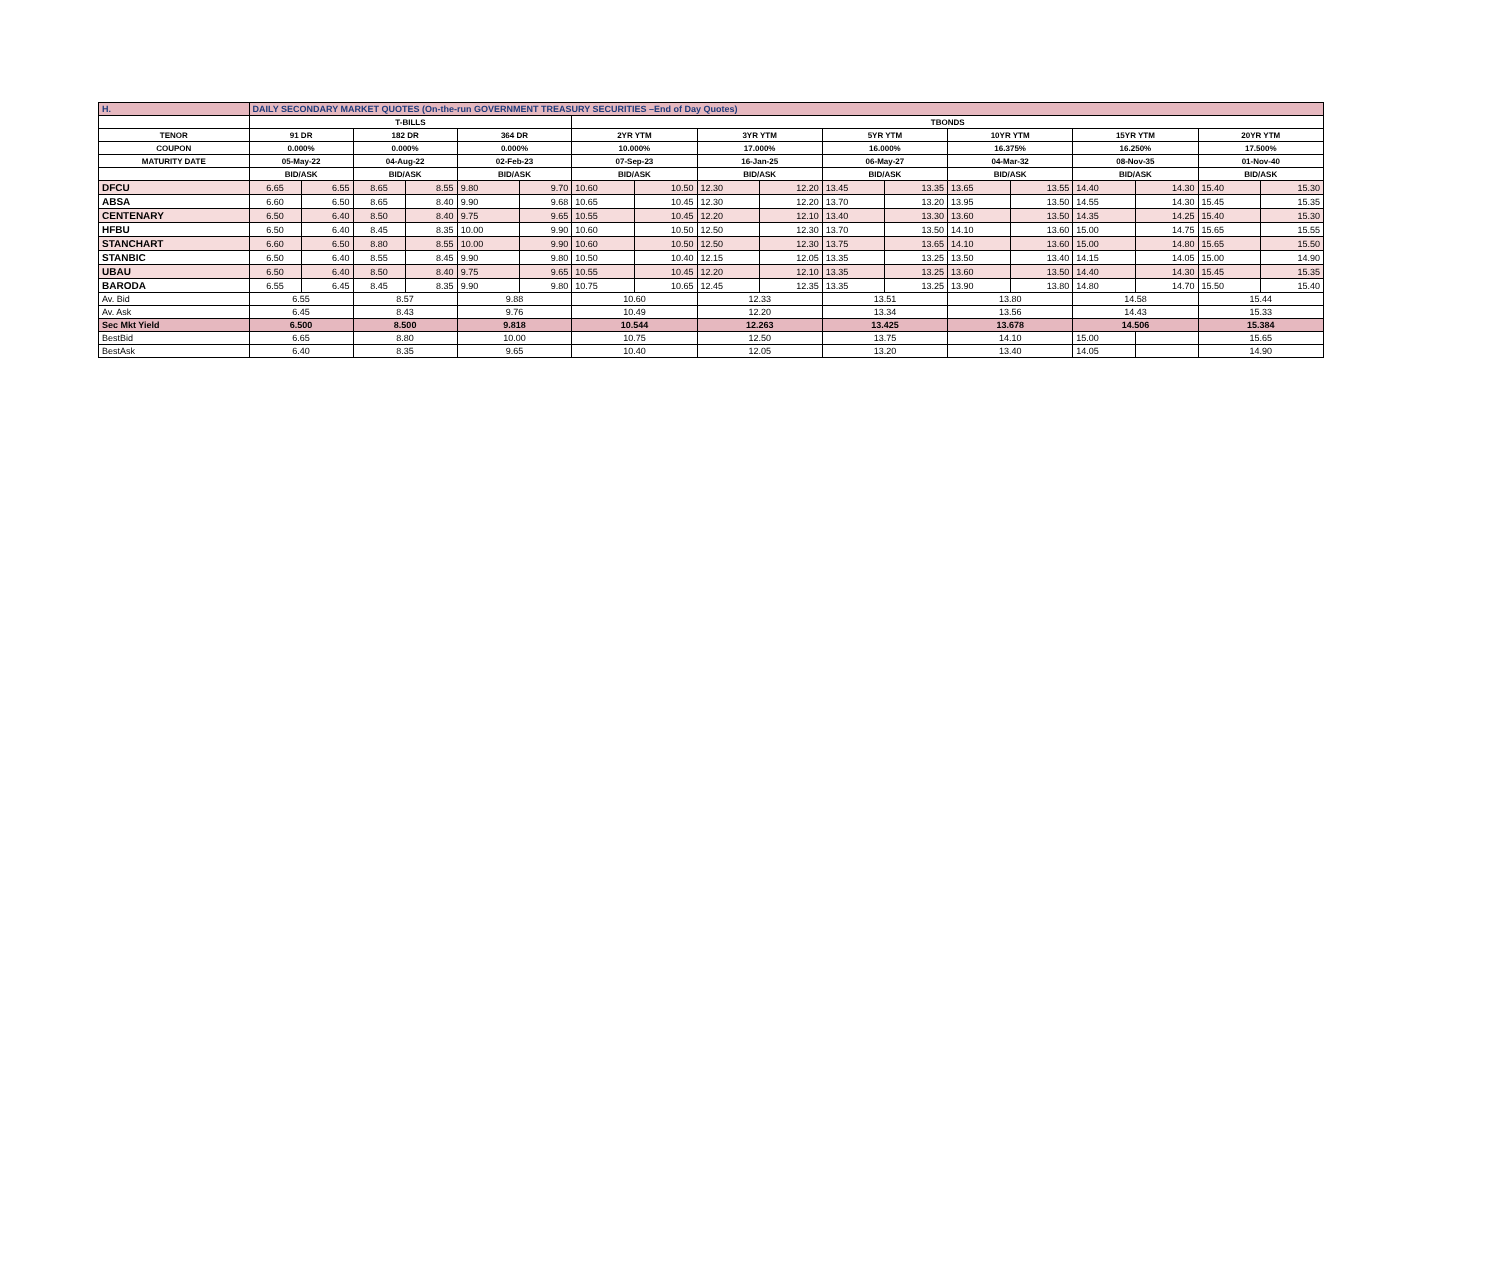| H. | DAILY SECONDARY MARKET QUOTES (On-the-run GOVERNMENT TREASURY SECURITIES –End of Day Quotes) | | | | | | | | | | | | | | | | | |
| | T-BILLS | | | | | | TBONDS | | | | | | | | | | | |
| TENOR | 91 DR | | 182 DR | | 364 DR | | 2YR YTM | | 3YR YTM | | 5YR YTM | | 10YR YTM | | 15YR YTM | | 20YR YTM | |
| COUPON | 0.000% | | 0.000% | | 0.000% | | 10.000% | | 17.000% | | 16.000% | | 16.375% | | 16.250% | | 17.500% | |
| MATURITY DATE | 05-May-22 | | 04-Aug-22 | | 02-Feb-23 | | 07-Sep-23 | | 16-Jan-25 | | 06-May-27 | | 04-Mar-32 | | 08-Nov-35 | | 01-Nov-40 | |
| | BID/ASK | | BID/ASK | | BID/ASK | | BID/ASK | | BID/ASK | | BID/ASK | | BID/ASK | | BID/ASK | | BID/ASK | |
| DFCU | 6.65 | 6.55 | 8.65 | 8.55 | 9.80 | 9.70 | 10.60 | 10.50 | 12.30 | 12.20 | 13.45 | 13.35 | 13.65 | 13.55 | 14.40 | 14.30 | 15.40 | 15.30 |
| ABSA | 6.60 | 6.50 | 8.65 | 8.40 | 9.90 | 9.68 | 10.65 | 10.45 | 12.30 | 12.20 | 13.70 | 13.20 | 13.95 | 13.50 | 14.55 | 14.30 | 15.45 | 15.35 |
| CENTENARY | 6.50 | 6.40 | 8.50 | 8.40 | 9.75 | 9.65 | 10.55 | 10.45 | 12.20 | 12.10 | 13.40 | 13.30 | 13.60 | 13.50 | 14.35 | 14.25 | 15.40 | 15.30 |
| HFBU | 6.50 | 6.40 | 8.45 | 8.35 | 10.00 | 9.90 | 10.60 | 10.50 | 12.50 | 12.30 | 13.70 | 13.50 | 14.10 | 13.60 | 15.00 | 14.75 | 15.65 | 15.55 |
| STANCHART | 6.60 | 6.50 | 8.80 | 8.55 | 10.00 | 9.90 | 10.60 | 10.50 | 12.50 | 12.30 | 13.75 | 13.65 | 14.10 | 13.60 | 15.00 | 14.80 | 15.65 | 15.50 |
| STANBIC | 6.50 | 6.40 | 8.55 | 8.45 | 9.90 | 9.80 | 10.50 | 10.40 | 12.15 | 12.05 | 13.35 | 13.25 | 13.50 | 13.40 | 14.15 | 14.05 | 15.00 | 14.90 |
| UBAU | 6.50 | 6.40 | 8.50 | 8.40 | 9.75 | 9.65 | 10.55 | 10.45 | 12.20 | 12.10 | 13.35 | 13.25 | 13.60 | 13.50 | 14.40 | 14.30 | 15.45 | 15.35 |
| BARODA | 6.55 | 6.45 | 8.45 | 8.35 | 9.90 | 9.80 | 10.75 | 10.65 | 12.45 | 12.35 | 13.35 | 13.25 | 13.90 | 13.80 | 14.80 | 14.70 | 15.50 | 15.40 |
| Av. Bid | 6.55 | | 8.57 | | 9.88 | | 10.60 | | 12.33 | | 13.51 | | 13.80 | | 14.58 | | 15.44 | |
| Av. Ask | 6.45 | | 8.43 | | 9.76 | | 10.49 | | 12.20 | | 13.34 | | 13.56 | | 14.43 | | 15.33 | |
| Sec Mkt Yield | 6.500 | | 8.500 | | 9.818 | | 10.544 | | 12.263 | | 13.425 | | 13.678 | | 14.506 | | 15.384 | |
| BestBid | 6.65 | | 8.80 | | 10.00 | | 10.75 | | 12.50 | | 13.75 | | 14.10 | | 15.00 | | 15.65 | |
| BestAsk | 6.40 | | 8.35 | | 9.65 | | 10.40 | | 12.05 | | 13.20 | | 13.40 | | 14.05 | | 14.90 | |